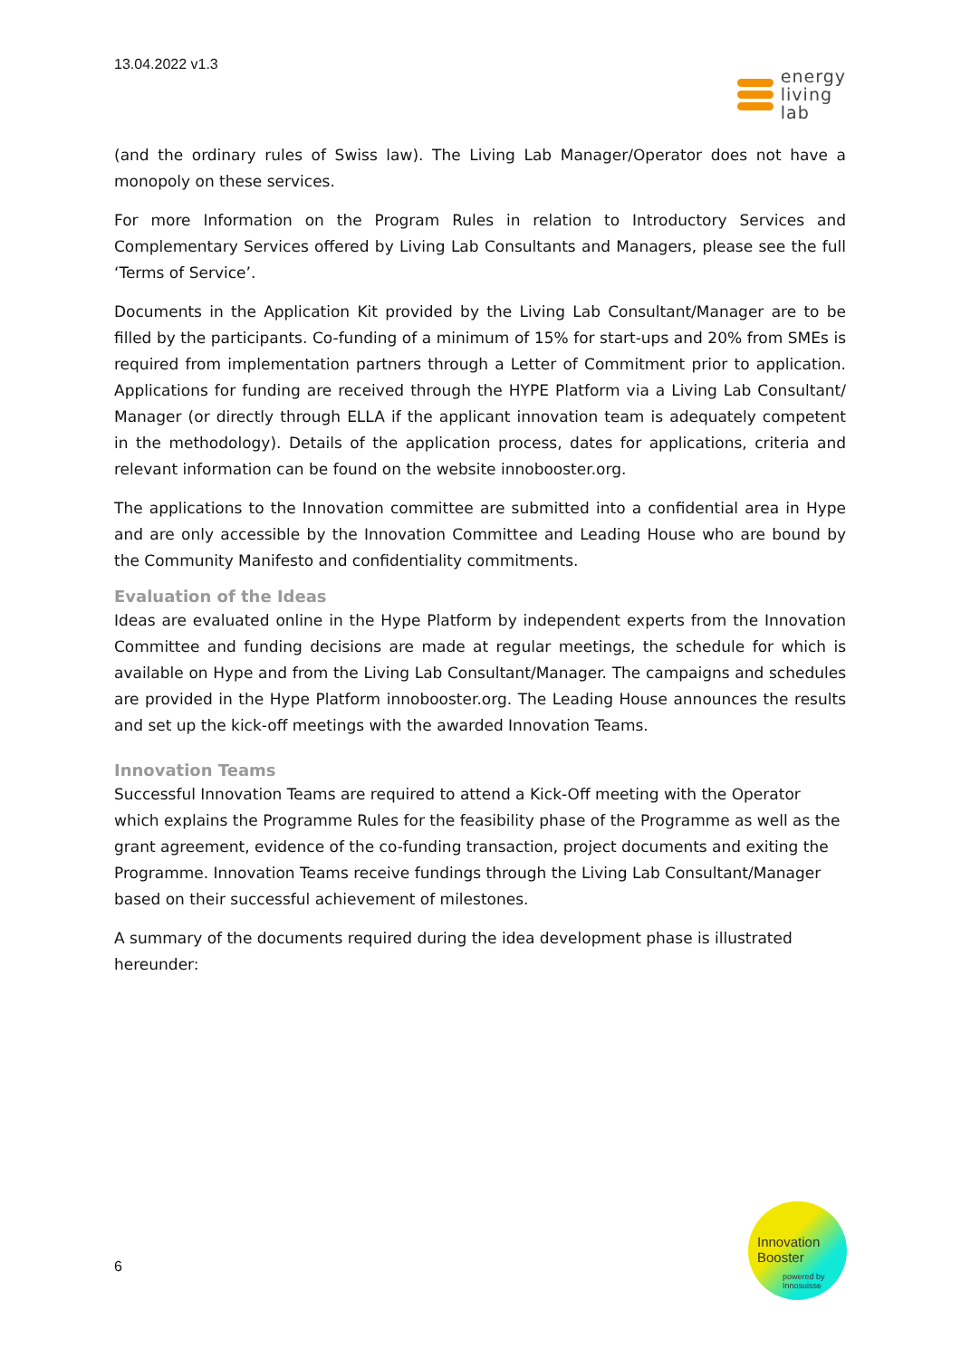13.04.2022 v1.3
energy
living
lab
(and the ordinary rules of Swiss law). The Living Lab Manager/Operator does not have a monopoly on these services.
For more Information on the Program Rules in relation to Introductory Services and Complementary Services offered by Living Lab Consultants and Managers, please see the full ‘Terms of Service’.
Documents in the Application Kit provided by the Living Lab Consultant/Manager are to be filled by the participants. Co-funding of a minimum of 15% for start-ups and 20% from SMEs is required from implementation partners through a Letter of Commitment prior to application. Applications for funding are received through the HYPE Platform via a Living Lab Consultant/ Manager (or directly through ELLA if the applicant innovation team is adequately competent in the methodology). Details of the application process, dates for applications, criteria and relevant information can be found on the website innobooster.org.
The applications to the Innovation committee are submitted into a confidential area in Hype and are only accessible by the Innovation Committee and Leading House who are bound by the Community Manifesto and confidentiality commitments.
Evaluation of the Ideas
Ideas are evaluated online in the Hype Platform by independent experts from the Innovation Committee and funding decisions are made at regular meetings, the schedule for which is available on Hype and from the Living Lab Consultant/Manager. The campaigns and schedules are provided in the Hype Platform innobooster.org. The Leading House announces the results and set up the kick-off meetings with the awarded Innovation Teams.
Innovation Teams
Successful Innovation Teams are required to attend a Kick-Off meeting with the Operator which explains the Programme Rules for the feasibility phase of the Programme as well as the grant agreement, evidence of the co-funding transaction, project documents and exiting the Programme. Innovation Teams receive fundings through the Living Lab Consultant/Manager based on their successful achievement of milestones.
A summary of the documents required during the idea development phase is illustrated hereunder:
6
Innovation
Booster
powered by
Innosuisse